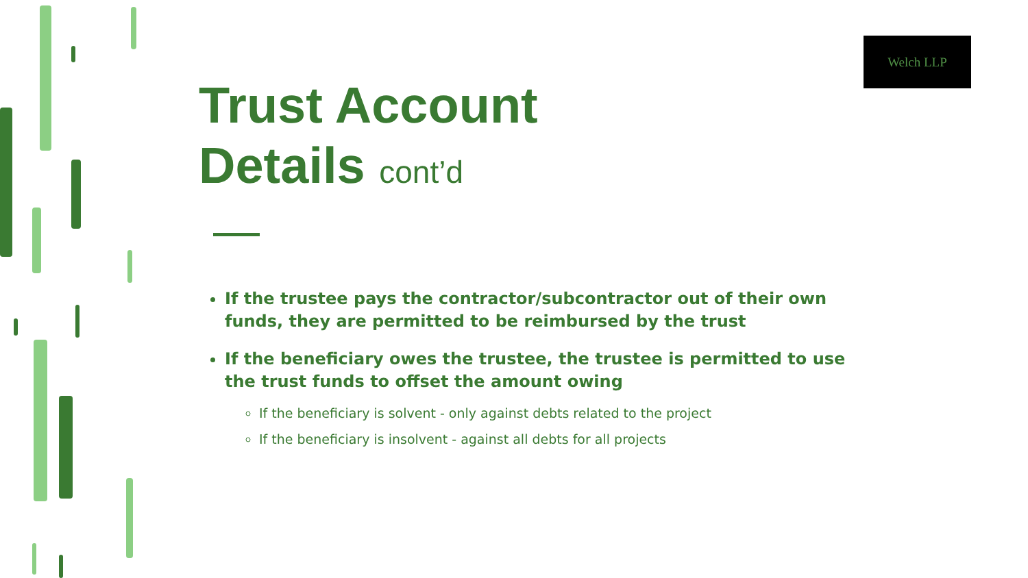Welch LLP
Trust Account
Details cont’d
If the trustee pays the contractor/subcontractor out of their own funds, they are permitted to be reimbursed by the trust
If the beneficiary owes the trustee, the trustee is permitted to use the trust funds to offset the amount owing
If the beneficiary is solvent - only against debts related to the project
If the beneficiary is insolvent - against all debts for all projects